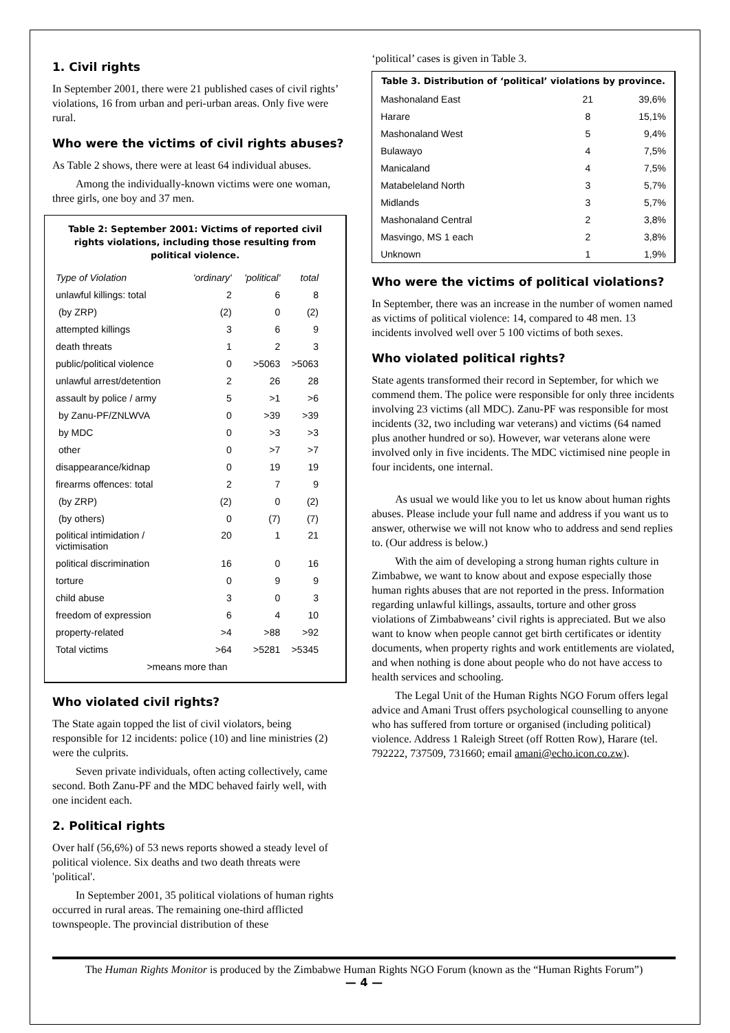1. Civil rights
In September 2001, there were 21 published cases of civil rights’ violations, 16 from urban and peri-urban areas. Only five were rural.
Who were the victims of civil rights abuses?
As Table 2 shows, there were at least 64 individual abuses.
Among the individually-known victims were one woman, three girls, one boy and 37 men.
Table 2: September 2001: Victims of reported civil rights violations, including those resulting from political violence.
| Type of Violation | 'ordinary' | 'political' | total |
| --- | --- | --- | --- |
| unlawful killings: total | 2 | 6 | 8 |
| (by ZRP) | (2) | 0 | (2) |
| attempted killings | 3 | 6 | 9 |
| death threats | 1 | 2 | 3 |
| public/political violence | 0 | >5063 | >5063 |
| unlawful arrest/detention | 2 | 26 | 28 |
| assault by police / army | 5 | >1 | >6 |
| by Zanu-PF/ZNLWVA | 0 | >39 | >39 |
| by MDC | 0 | >3 | >3 |
| other | 0 | >7 | >7 |
| disappearance/kidnap | 0 | 19 | 19 |
| firearms offences: total | 2 | 7 | 9 |
| (by ZRP) | (2) | 0 | (2) |
| (by others) | 0 | (7) | (7) |
| political intimidation / victimisation | 20 | 1 | 21 |
| political discrimination | 16 | 0 | 16 |
| torture | 0 | 9 | 9 |
| child abuse | 3 | 0 | 3 |
| freedom of expression | 6 | 4 | 10 |
| property-related | >4 | >88 | >92 |
| Total victims | >64 | >5281 | >5345 |
| >means more than | | | |
Who violated civil rights?
The State again topped the list of civil violators, being responsible for 12 incidents: police (10) and line ministries (2) were the culprits.
Seven private individuals, often acting collectively, came second. Both Zanu-PF and the MDC behaved fairly well, with one incident each.
2. Political rights
Over half (56,6%) of 53 news reports showed a steady level of political violence. Six deaths and two death threats were 'political'.
In September 2001, 35 political violations of human rights occurred in rural areas. The remaining one-third afflicted townspeople. The provincial distribution of these
‘political’ cases is given in Table 3.
| Table 3. Distribution of ‘political’ violations by province. | | |
| --- | --- | --- |
| Mashonaland East | 21 | 39,6% |
| Harare | 8 | 15,1% |
| Mashonaland West | 5 | 9,4% |
| Bulawayo | 4 | 7,5% |
| Manicaland | 4 | 7,5% |
| Matabeleland North | 3 | 5,7% |
| Midlands | 3 | 5,7% |
| Mashonaland Central | 2 | 3,8% |
| Masvingo, MS 1 each | 2 | 3,8% |
| Unknown | 1 | 1,9% |
Who were the victims of political violations?
In September, there was an increase in the number of women named as victims of political violence: 14, compared to 48 men. 13 incidents involved well over 5 100 victims of both sexes.
Who violated political rights?
State agents transformed their record in September, for which we commend them. The police were responsible for only three incidents involving 23 victims (all MDC). Zanu-PF was responsible for most incidents (32, two including war veterans) and victims (64 named plus another hundred or so). However, war veterans alone were involved only in five incidents. The MDC victimised nine people in four incidents, one internal.
As usual we would like you to let us know about human rights abuses. Please include your full name and address if you want us to answer, otherwise we will not know who to address and send replies to. (Our address is below.)
With the aim of developing a strong human rights culture in Zimbabwe, we want to know about and expose especially those human rights abuses that are not reported in the press. Information regarding unlawful killings, assaults, torture and other gross violations of Zimbabweans’ civil rights is appreciated. But we also want to know when people cannot get birth certificates or identity documents, when property rights and work entitlements are violated, and when nothing is done about people who do not have access to health services and schooling.
The Legal Unit of the Human Rights NGO Forum offers legal advice and Amani Trust offers psychological counselling to anyone who has suffered from torture or organised (including political) violence. Address 1 Raleigh Street (off Rotten Row), Harare (tel. 792222, 737509, 731660; email amani@echo.icon.co.zw).
The Human Rights Monitor is produced by the Zimbabwe Human Rights NGO Forum (known as the “Human Rights Forum”)
— 4 —